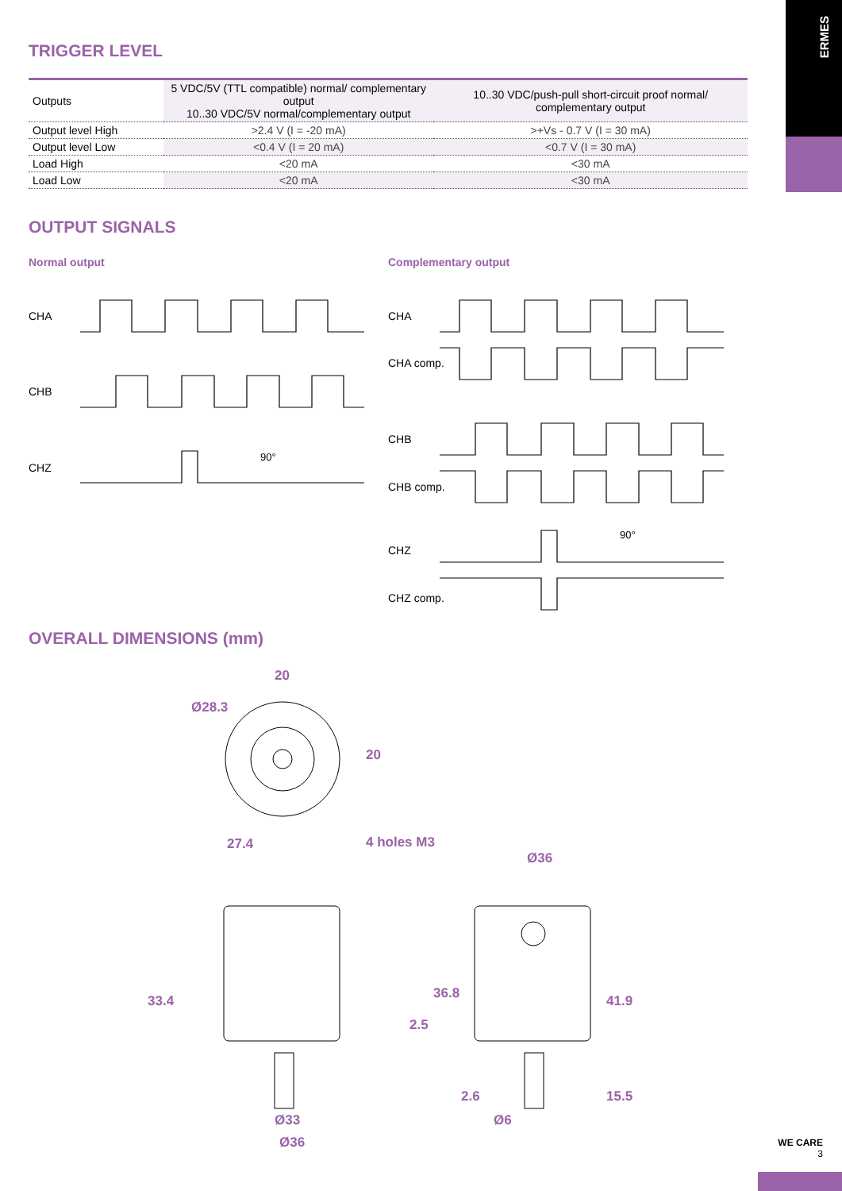ERMES
TRIGGER LEVEL
| Outputs | 5 VDC/5V (TTL compatible) normal/ complementary output 10..30 VDC/5V normal/complementary output | 10..30 VDC/push-pull short-circuit proof normal/ complementary output |
| Output level High | >2.4 V (I = -20 mA) | >+Vs - 0.7 V (I = 30 mA) |
| Output level Low | <0.4 V (I = 20 mA) | <0.7 V (I = 30 mA) |
| Load High | <20 mA | <30 mA |
| Load Low | <20 mA | <30 mA |
OUTPUT SIGNALS
Normal output
CHA
CHB
CHZ
90°
Complementary output
CHA
CHA comp.
CHB
CHB comp.
CHZ
CHZ comp.
90°
OVERALL DIMENSIONS (mm)
20
Ø28.3
20
4 holes M3
27.4
Ø36
33.4
Ø33
Ø36
36.8
2.5
2.6
41.9
15.5
Ø6
WE CARE
3